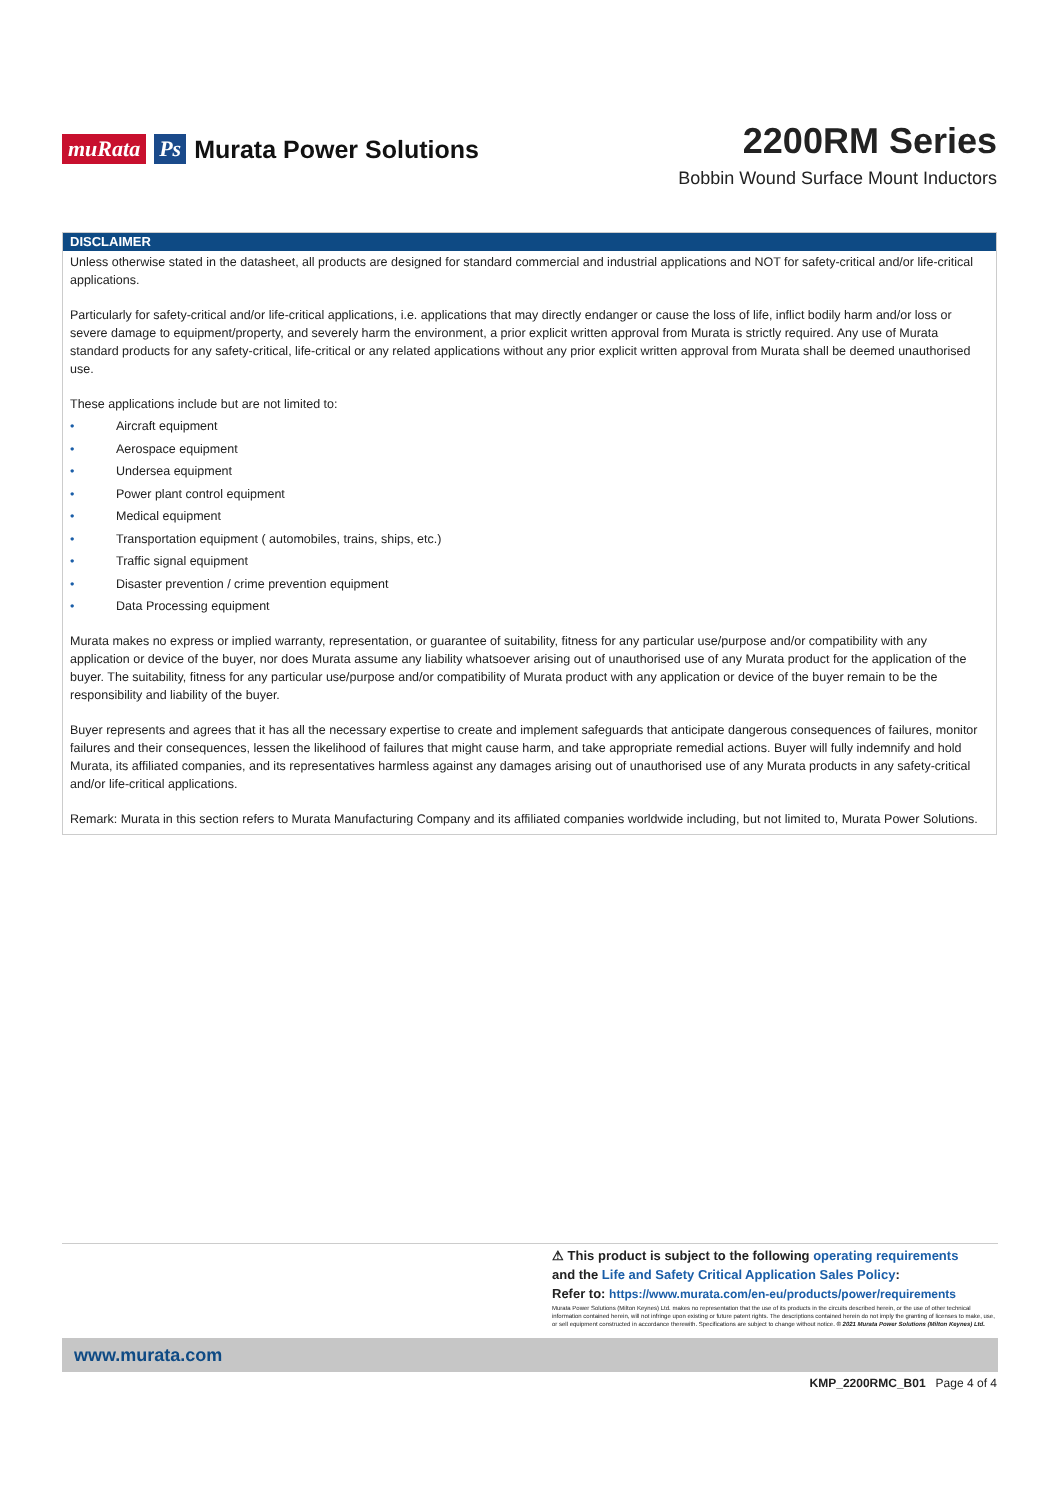muRata Ps Murata Power Solutions
2200RM Series
Bobbin Wound Surface Mount Inductors
DISCLAIMER
Unless otherwise stated in the datasheet, all products are designed for standard commercial and industrial applications and NOT for safety-critical and/or life-critical applications.
Particularly for safety-critical and/or life-critical applications, i.e. applications that may directly endanger or cause the loss of life, inflict bodily harm and/or loss or severe damage to equipment/property, and severely harm the environment, a prior explicit written approval from Murata is strictly required. Any use of Murata standard products for any safety-critical, life-critical or any related applications without any prior explicit written approval from Murata shall be deemed unauthorised use.
These applications include but are not limited to:
• Aircraft equipment
• Aerospace equipment
• Undersea equipment
• Power plant control equipment
• Medical equipment
• Transportation equipment ( automobiles, trains, ships, etc.)
• Traffic signal equipment
• Disaster prevention / crime prevention equipment
• Data Processing equipment
Murata makes no express or implied warranty, representation, or guarantee of suitability, fitness for any particular use/purpose and/or compatibility with any application or device of the buyer, nor does Murata assume any liability whatsoever arising out of unauthorised use of any Murata product for the application of the buyer. The suitability, fitness for any particular use/purpose and/or compatibility of Murata product with any application or device of the buyer remain to be the responsibility and liability of the buyer.
Buyer represents and agrees that it has all the necessary expertise to create and implement safeguards that anticipate dangerous consequences of failures, monitor failures and their consequences, lessen the likelihood of failures that might cause harm, and take appropriate remedial actions. Buyer will fully indemnify and hold Murata, its affiliated companies, and its representatives harmless against any damages arising out of unauthorised use of any Murata products in any safety-critical and/or life-critical applications.
Remark: Murata in this section refers to Murata Manufacturing Company and its affiliated companies worldwide including, but not limited to, Murata Power Solutions.
⚠ This product is subject to the following operating requirements
and the Life and Safety Critical Application Sales Policy:
Refer to: https://www.murata.com/en-eu/products/power/requirements
Murata Power Solutions (Milton Keynes) Ltd. makes no representation that the use of its products in the circuits described herein, or the use of other technical information contained herein, will not infringe upon existing or future patent rights. The descriptions contained herein do not imply the granting of licenses to make, use, or sell equipment constructed in accordance therewith. Specifications are subject to change without notice. © 2021 Murata Power Solutions (Milton Keynes) Ltd.
www.murata.com
KMP_2200RMC_B01 Page 4 of 4